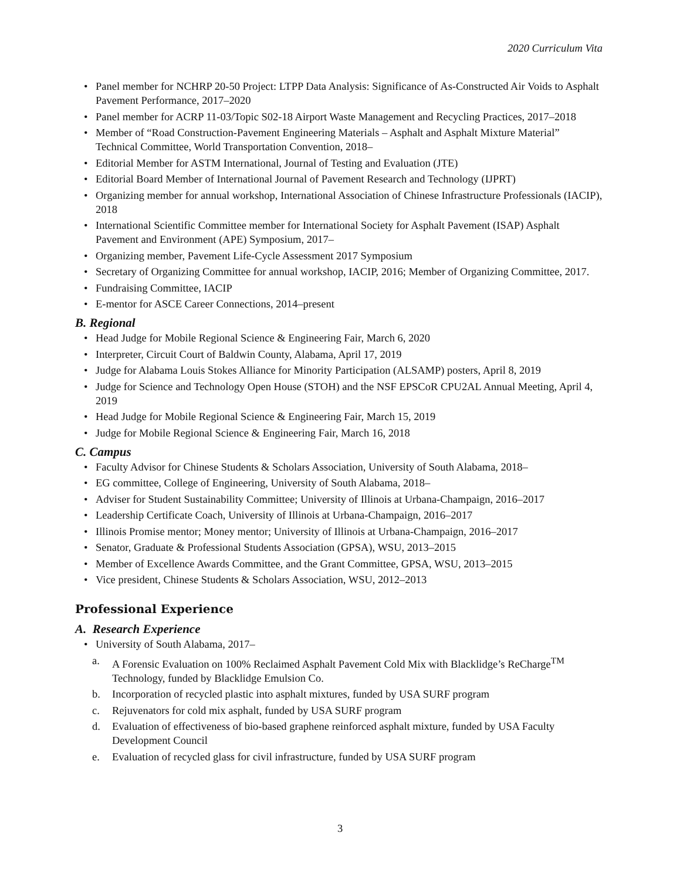2020 Curriculum Vita
• Panel member for NCHRP 20-50 Project: LTPP Data Analysis: Significance of As-Constructed Air Voids to Asphalt Pavement Performance, 2017–2020
• Panel member for ACRP 11-03/Topic S02-18 Airport Waste Management and Recycling Practices, 2017–2018
• Member of “Road Construction-Pavement Engineering Materials – Asphalt and Asphalt Mixture Material” Technical Committee, World Transportation Convention, 2018–
• Editorial Member for ASTM International, Journal of Testing and Evaluation (JTE)
• Editorial Board Member of International Journal of Pavement Research and Technology (IJPRT)
• Organizing member for annual workshop, International Association of Chinese Infrastructure Professionals (IACIP), 2018
• International Scientific Committee member for International Society for Asphalt Pavement (ISAP) Asphalt Pavement and Environment (APE) Symposium, 2017–
• Organizing member, Pavement Life-Cycle Assessment 2017 Symposium
• Secretary of Organizing Committee for annual workshop, IACIP, 2016; Member of Organizing Committee, 2017.
• Fundraising Committee, IACIP
• E-mentor for ASCE Career Connections, 2014–present
B. Regional
• Head Judge for Mobile Regional Science & Engineering Fair, March 6, 2020
• Interpreter, Circuit Court of Baldwin County, Alabama, April 17, 2019
• Judge for Alabama Louis Stokes Alliance for Minority Participation (ALSAMP) posters, April 8, 2019
• Judge for Science and Technology Open House (STOH) and the NSF EPSCoR CPU2AL Annual Meeting, April 4, 2019
• Head Judge for Mobile Regional Science & Engineering Fair, March 15, 2019
• Judge for Mobile Regional Science & Engineering Fair, March 16, 2018
C. Campus
• Faculty Advisor for Chinese Students & Scholars Association, University of South Alabama, 2018–
• EG committee, College of Engineering, University of South Alabama, 2018–
• Adviser for Student Sustainability Committee; University of Illinois at Urbana-Champaign, 2016–2017
• Leadership Certificate Coach, University of Illinois at Urbana-Champaign, 2016–2017
• Illinois Promise mentor; Money mentor; University of Illinois at Urbana-Champaign, 2016–2017
• Senator, Graduate & Professional Students Association (GPSA), WSU, 2013–2015
• Member of Excellence Awards Committee, and the Grant Committee, GPSA, WSU, 2013–2015
• Vice president, Chinese Students & Scholars Association, WSU, 2012–2013
Professional Experience
A. Research Experience
• University of South Alabama, 2017–
a. A Forensic Evaluation on 100% Reclaimed Asphalt Pavement Cold Mix with Blacklidge’s ReCharge<sup>TM</sup> Technology, funded by Blacklidge Emulsion Co.
b. Incorporation of recycled plastic into asphalt mixtures, funded by USA SURF program
c. Rejuvenators for cold mix asphalt, funded by USA SURF program
d. Evaluation of effectiveness of bio-based graphene reinforced asphalt mixture, funded by USA Faculty Development Council
e. Evaluation of recycled glass for civil infrastructure, funded by USA SURF program
3